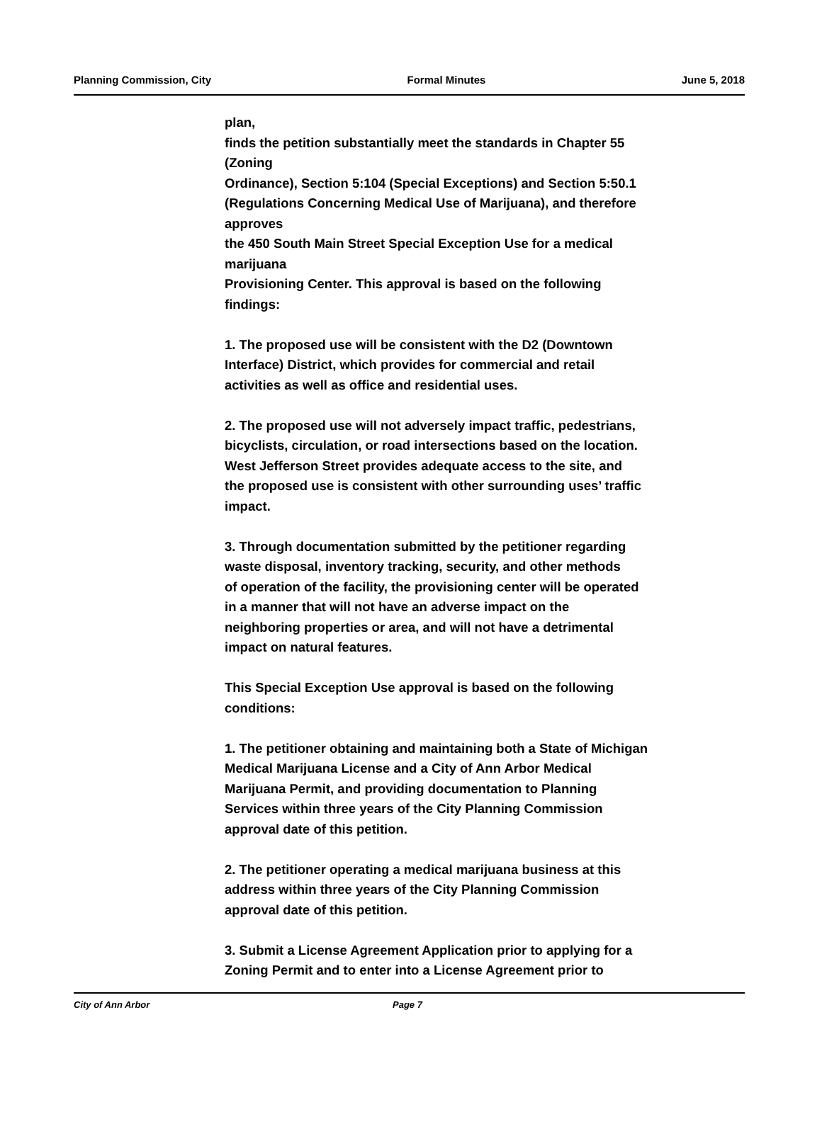Planning Commission, City Formal Minutes June 5, 2018
plan,
finds the petition substantially meet the standards in Chapter 55
(Zoning
Ordinance), Section 5:104 (Special Exceptions) and Section 5:50.1
(Regulations Concerning Medical Use of Marijuana), and therefore
approves
the 450 South Main Street Special Exception Use for a medical
marijuana
Provisioning Center. This approval is based on the following
findings:
1. The proposed use will be consistent with the D2 (Downtown
Interface) District, which provides for commercial and retail
activities as well as office and residential uses.
2. The proposed use will not adversely impact traffic, pedestrians,
bicyclists, circulation, or road intersections based on the location.
West Jefferson Street provides adequate access to the site, and
the proposed use is consistent with other surrounding uses’ traffic
impact.
3. Through documentation submitted by the petitioner regarding
waste disposal, inventory tracking, security, and other methods
of operation of the facility, the provisioning center will be operated
in a manner that will not have an adverse impact on the
neighboring properties or area, and will not have a detrimental
impact on natural features.
This Special Exception Use approval is based on the following
conditions:
1. The petitioner obtaining and maintaining both a State of Michigan
Medical Marijuana License and a City of Ann Arbor Medical
Marijuana Permit, and providing documentation to Planning
Services within three years of the City Planning Commission
approval date of this petition.
2. The petitioner operating a medical marijuana business at this
address within three years of the City Planning Commission
approval date of this petition.
3. Submit a License Agreement Application prior to applying for a
Zoning Permit and to enter into a License Agreement prior to
City of Ann Arbor Page 7